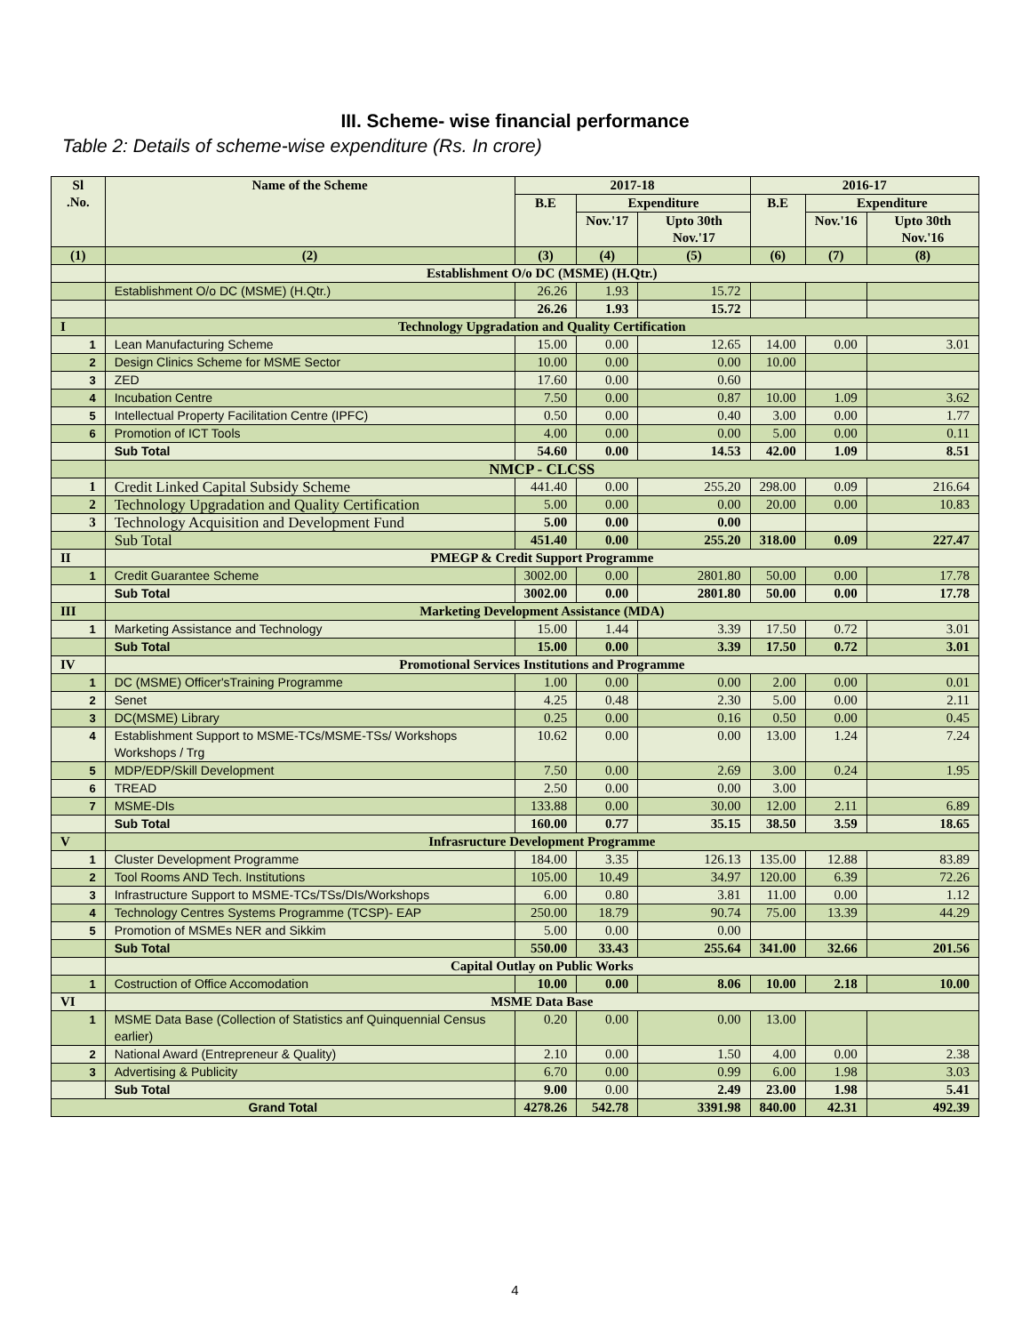III. Scheme- wise financial performance
Table 2: Details of scheme-wise expenditure (Rs. In crore)
| Sl .No. | Name of the Scheme | 2017-18 | | | 2016-17 | | |
| --- | --- | --- | --- | --- | --- | --- | --- |
| | | B.E | Expenditure | | B.E | Expenditure | |
| | | | Nov.'17 | Upto 30th Nov.'17 | | Nov.'16 | Upto 30th Nov.'16 |
| (1) | (2) | (3) | (4) | (5) | (6) | (7) | (8) |
| | Establishment O/o DC (MSME) (H.Qtr.) | | | | | | |
| | Establishment O/o DC (MSME) (H.Qtr.) | 26.26 | 1.93 | 15.72 | | | |
| | | 26.26 | 1.93 | 15.72 | | | |
| I | Technology Upgradation and Quality Certification | | | | | | |
| 1 | Lean Manufacturing Scheme | 15.00 | 0.00 | 12.65 | 14.00 | 0.00 | 3.01 |
| 2 | Design Clinics Scheme for MSME Sector | 10.00 | 0.00 | 0.00 | 10.00 | | |
| 3 | ZED | 17.60 | 0.00 | 0.60 | | | |
| 4 | Incubation Centre | 7.50 | 0.00 | 0.87 | 10.00 | 1.09 | 3.62 |
| 5 | Intellectual Property Facilitation Centre (IPFC) | 0.50 | 0.00 | 0.40 | 3.00 | 0.00 | 1.77 |
| 6 | Promotion of ICT Tools | 4.00 | 0.00 | 0.00 | 5.00 | 0.00 | 0.11 |
| | Sub Total | 54.60 | 0.00 | 14.53 | 42.00 | 1.09 | 8.51 |
| | NMCP - CLCSS | | | | | | |
| 1 | Credit Linked Capital Subsidy Scheme | 441.40 | 0.00 | 255.20 | 298.00 | 0.09 | 216.64 |
| 2 | Technology Upgradation and Quality Certification | 5.00 | 0.00 | 0.00 | 20.00 | 0.00 | 10.83 |
| 3 | Technology Acquisition and Development Fund | 5.00 | 0.00 | 0.00 | | | |
| | Sub Total | 451.40 | 0.00 | 255.20 | 318.00 | 0.09 | 227.47 |
| II | PMEGP & Credit Support Programme | | | | | | |
| 1 | Credit Guarantee Scheme | 3002.00 | 0.00 | 2801.80 | 50.00 | 0.00 | 17.78 |
| | Sub Total | 3002.00 | 0.00 | 2801.80 | 50.00 | 0.00 | 17.78 |
| III | Marketing Development Assistance (MDA) | | | | | | |
| 1 | Marketing Assistance and Technology | 15.00 | 1.44 | 3.39 | 17.50 | 0.72 | 3.01 |
| | Sub Total | 15.00 | 0.00 | 3.39 | 17.50 | 0.72 | 3.01 |
| IV | Promotional Services Institutions and Programme | | | | | | |
| 1 | DC (MSME) Officer'sTraining Programme | 1.00 | 0.00 | 0.00 | 2.00 | 0.00 | 0.01 |
| 2 | Senet | 4.25 | 0.48 | 2.30 | 5.00 | 0.00 | 2.11 |
| 3 | DC(MSME) Library | 0.25 | 0.00 | 0.16 | 0.50 | 0.00 | 0.45 |
| 4 | Establishment Support to MSME-TCs/MSME-TSs/ Workshops Workshops / Trg | 10.62 | 0.00 | 0.00 | 13.00 | 1.24 | 7.24 |
| 5 | MDP/EDP/Skill Development | 7.50 | 0.00 | 2.69 | 3.00 | 0.24 | 1.95 |
| 6 | TREAD | 2.50 | 0.00 | 0.00 | 3.00 | | |
| 7 | MSME-DIs | 133.88 | 0.00 | 30.00 | 12.00 | 2.11 | 6.89 |
| | Sub Total | 160.00 | 0.77 | 35.15 | 38.50 | 3.59 | 18.65 |
| V | Infrasructure Development Programme | | | | | | |
| 1 | Cluster Development Programme | 184.00 | 3.35 | 126.13 | 135.00 | 12.88 | 83.89 |
| 2 | Tool Rooms AND Tech. Institutions | 105.00 | 10.49 | 34.97 | 120.00 | 6.39 | 72.26 |
| 3 | Infrastructure Support to MSME-TCs/TSs/DIs/Workshops | 6.00 | 0.80 | 3.81 | 11.00 | 0.00 | 1.12 |
| 4 | Technology Centres Systems Programme (TCSP)- EAP | 250.00 | 18.79 | 90.74 | 75.00 | 13.39 | 44.29 |
| 5 | Promotion of MSMEs NER and Sikkim | 5.00 | 0.00 | 0.00 | | | |
| | Sub Total | 550.00 | 33.43 | 255.64 | 341.00 | 32.66 | 201.56 |
| | Capital Outlay on Public Works | | | | | | |
| 1 | Costruction of Office Accomodation | 10.00 | 0.00 | 8.06 | 10.00 | 2.18 | 10.00 |
| VI | MSME Data Base | | | | | | |
| 1 | MSME Data Base (Collection of Statistics anf Quinquennial Census earlier) | 0.20 | 0.00 | 0.00 | 13.00 | | |
| 2 | National Award (Entrepreneur & Quality) | 2.10 | 0.00 | 1.50 | 4.00 | 0.00 | 2.38 |
| 3 | Advertising & Publicity | 6.70 | 0.00 | 0.99 | 6.00 | 1.98 | 3.03 |
| | Sub Total | 9.00 | 0.00 | 2.49 | 23.00 | 1.98 | 5.41 |
| Grand Total | | 4278.26 | 542.78 | 3391.98 | 840.00 | 42.31 | 492.39 |
4